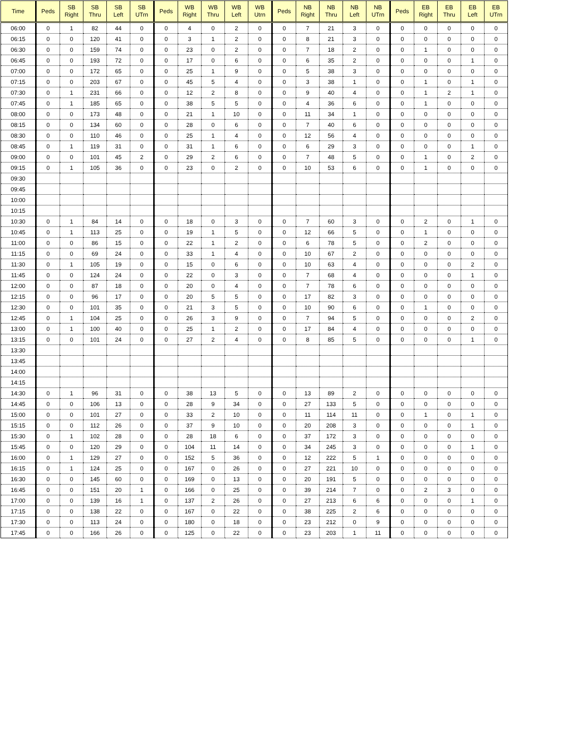| Time | Peds | SB Right | SB Thru | SB Left | SB UTrn | Peds | WB Right | WB Thru | WB Left | WB Utrn | Peds | NB Right | NB Thru | NB Left | NB UTrn | Peds | EB Right | EB Thru | EB Left | EB UTrn |
| --- | --- | --- | --- | --- | --- | --- | --- | --- | --- | --- | --- | --- | --- | --- | --- | --- | --- | --- | --- | --- |
| 06:00 | 0 | 1 | 82 | 44 | 0 | 0 | 4 | 0 | 2 | 0 | 0 | 7 | 21 | 3 | 0 | 0 | 0 | 0 | 0 | 0 |
| 06:15 | 0 | 0 | 120 | 41 | 0 | 0 | 3 | 1 | 2 | 0 | 0 | 8 | 21 | 3 | 0 | 0 | 0 | 0 | 0 | 0 |
| 06:30 | 0 | 0 | 159 | 74 | 0 | 0 | 23 | 0 | 2 | 0 | 0 | 7 | 18 | 2 | 0 | 0 | 1 | 0 | 0 | 0 |
| 06:45 | 0 | 0 | 193 | 72 | 0 | 0 | 17 | 0 | 6 | 0 | 0 | 6 | 35 | 2 | 0 | 0 | 0 | 0 | 1 | 0 |
| 07:00 | 0 | 0 | 172 | 65 | 0 | 0 | 25 | 1 | 9 | 0 | 0 | 5 | 38 | 3 | 0 | 0 | 0 | 0 | 0 | 0 |
| 07:15 | 0 | 0 | 203 | 67 | 0 | 0 | 45 | 5 | 4 | 0 | 0 | 3 | 38 | 1 | 0 | 0 | 1 | 0 | 1 | 0 |
| 07:30 | 0 | 1 | 231 | 66 | 0 | 0 | 12 | 2 | 8 | 0 | 0 | 9 | 40 | 4 | 0 | 0 | 1 | 2 | 1 | 0 |
| 07:45 | 0 | 1 | 185 | 65 | 0 | 0 | 38 | 5 | 5 | 0 | 0 | 4 | 36 | 6 | 0 | 0 | 1 | 0 | 0 | 0 |
| 08:00 | 0 | 0 | 173 | 48 | 0 | 0 | 21 | 1 | 10 | 0 | 0 | 11 | 34 | 1 | 0 | 0 | 0 | 0 | 0 | 0 |
| 08:15 | 0 | 0 | 134 | 60 | 0 | 0 | 28 | 0 | 6 | 0 | 0 | 7 | 40 | 6 | 0 | 0 | 0 | 0 | 0 | 0 |
| 08:30 | 0 | 0 | 110 | 46 | 0 | 0 | 25 | 1 | 4 | 0 | 0 | 12 | 56 | 4 | 0 | 0 | 0 | 0 | 0 | 0 |
| 08:45 | 0 | 1 | 119 | 31 | 0 | 0 | 31 | 1 | 6 | 0 | 0 | 6 | 29 | 3 | 0 | 0 | 0 | 0 | 1 | 0 |
| 09:00 | 0 | 0 | 101 | 45 | 2 | 0 | 29 | 2 | 6 | 0 | 0 | 7 | 48 | 5 | 0 | 0 | 1 | 0 | 2 | 0 |
| 09:15 | 0 | 1 | 105 | 36 | 0 | 0 | 23 | 0 | 2 | 0 | 0 | 10 | 53 | 6 | 0 | 0 | 1 | 0 | 0 | 0 |
| 09:30 | | | | | | | | | | | | | | | | | | | | |
| 09:45 | | | | | | | | | | | | | | | | | | | | |
| 10:00 | | | | | | | | | | | | | | | | | | | | |
| 10:15 | | | | | | | | | | | | | | | | | | | | |
| 10:30 | 0 | 1 | 84 | 14 | 0 | 0 | 18 | 0 | 3 | 0 | 0 | 7 | 60 | 3 | 0 | 0 | 2 | 0 | 1 | 0 |
| 10:45 | 0 | 1 | 113 | 25 | 0 | 0 | 19 | 1 | 5 | 0 | 0 | 12 | 66 | 5 | 0 | 0 | 1 | 0 | 0 | 0 |
| 11:00 | 0 | 0 | 86 | 15 | 0 | 0 | 22 | 1 | 2 | 0 | 0 | 6 | 78 | 5 | 0 | 0 | 2 | 0 | 0 | 0 |
| 11:15 | 0 | 0 | 69 | 24 | 0 | 0 | 33 | 1 | 4 | 0 | 0 | 10 | 67 | 2 | 0 | 0 | 0 | 0 | 0 | 0 |
| 11:30 | 0 | 1 | 105 | 19 | 0 | 0 | 15 | 0 | 6 | 0 | 0 | 10 | 63 | 4 | 0 | 0 | 0 | 0 | 2 | 0 |
| 11:45 | 0 | 0 | 124 | 24 | 0 | 0 | 22 | 0 | 3 | 0 | 0 | 7 | 68 | 4 | 0 | 0 | 0 | 0 | 1 | 0 |
| 12:00 | 0 | 0 | 87 | 18 | 0 | 0 | 20 | 0 | 4 | 0 | 0 | 7 | 78 | 6 | 0 | 0 | 0 | 0 | 0 | 0 |
| 12:15 | 0 | 0 | 96 | 17 | 0 | 0 | 20 | 5 | 5 | 0 | 0 | 17 | 82 | 3 | 0 | 0 | 0 | 0 | 0 | 0 |
| 12:30 | 0 | 0 | 101 | 35 | 0 | 0 | 21 | 3 | 5 | 0 | 0 | 10 | 90 | 6 | 0 | 0 | 1 | 0 | 0 | 0 |
| 12:45 | 0 | 1 | 104 | 25 | 0 | 0 | 26 | 3 | 9 | 0 | 0 | 7 | 94 | 5 | 0 | 0 | 0 | 0 | 2 | 0 |
| 13:00 | 0 | 1 | 100 | 40 | 0 | 0 | 25 | 1 | 2 | 0 | 0 | 17 | 84 | 4 | 0 | 0 | 0 | 0 | 0 | 0 |
| 13:15 | 0 | 0 | 101 | 24 | 0 | 0 | 27 | 2 | 4 | 0 | 0 | 8 | 85 | 5 | 0 | 0 | 0 | 0 | 1 | 0 |
| 13:30 | | | | | | | | | | | | | | | | | | | | |
| 13:45 | | | | | | | | | | | | | | | | | | | | |
| 14:00 | | | | | | | | | | | | | | | | | | | | |
| 14:15 | | | | | | | | | | | | | | | | | | | | |
| 14:30 | 0 | 1 | 96 | 31 | 0 | 0 | 38 | 13 | 5 | 0 | 0 | 13 | 89 | 2 | 0 | 0 | 0 | 0 | 0 | 0 |
| 14:45 | 0 | 0 | 106 | 13 | 0 | 0 | 28 | 9 | 34 | 0 | 0 | 27 | 133 | 5 | 0 | 0 | 0 | 0 | 0 | 0 |
| 15:00 | 0 | 0 | 101 | 27 | 0 | 0 | 33 | 2 | 10 | 0 | 0 | 11 | 114 | 11 | 0 | 0 | 1 | 0 | 1 | 0 |
| 15:15 | 0 | 0 | 112 | 26 | 0 | 0 | 37 | 9 | 10 | 0 | 0 | 20 | 208 | 3 | 0 | 0 | 0 | 0 | 1 | 0 |
| 15:30 | 0 | 1 | 102 | 28 | 0 | 0 | 28 | 18 | 6 | 0 | 0 | 37 | 172 | 3 | 0 | 0 | 0 | 0 | 0 | 0 |
| 15:45 | 0 | 0 | 120 | 29 | 0 | 0 | 104 | 11 | 14 | 0 | 0 | 34 | 245 | 3 | 0 | 0 | 0 | 0 | 1 | 0 |
| 16:00 | 0 | 1 | 129 | 27 | 0 | 0 | 152 | 5 | 36 | 0 | 0 | 12 | 222 | 5 | 1 | 0 | 0 | 0 | 0 | 0 |
| 16:15 | 0 | 1 | 124 | 25 | 0 | 0 | 167 | 0 | 26 | 0 | 0 | 27 | 221 | 10 | 0 | 0 | 0 | 0 | 0 | 0 |
| 16:30 | 0 | 0 | 145 | 60 | 0 | 0 | 169 | 0 | 13 | 0 | 0 | 20 | 191 | 5 | 0 | 0 | 0 | 0 | 0 | 0 |
| 16:45 | 0 | 0 | 151 | 20 | 1 | 0 | 166 | 0 | 25 | 0 | 0 | 39 | 214 | 7 | 0 | 0 | 2 | 3 | 0 | 0 |
| 17:00 | 0 | 0 | 139 | 16 | 1 | 0 | 137 | 2 | 26 | 0 | 0 | 27 | 213 | 6 | 6 | 0 | 0 | 0 | 1 | 0 |
| 17:15 | 0 | 0 | 138 | 22 | 0 | 0 | 167 | 0 | 22 | 0 | 0 | 38 | 225 | 2 | 6 | 0 | 0 | 0 | 0 | 0 |
| 17:30 | 0 | 0 | 113 | 24 | 0 | 0 | 180 | 0 | 18 | 0 | 0 | 23 | 212 | 0 | 9 | 0 | 0 | 0 | 0 | 0 |
| 17:45 | 0 | 0 | 166 | 26 | 0 | 0 | 125 | 0 | 22 | 0 | 0 | 23 | 203 | 1 | 11 | 0 | 0 | 0 | 0 | 0 |